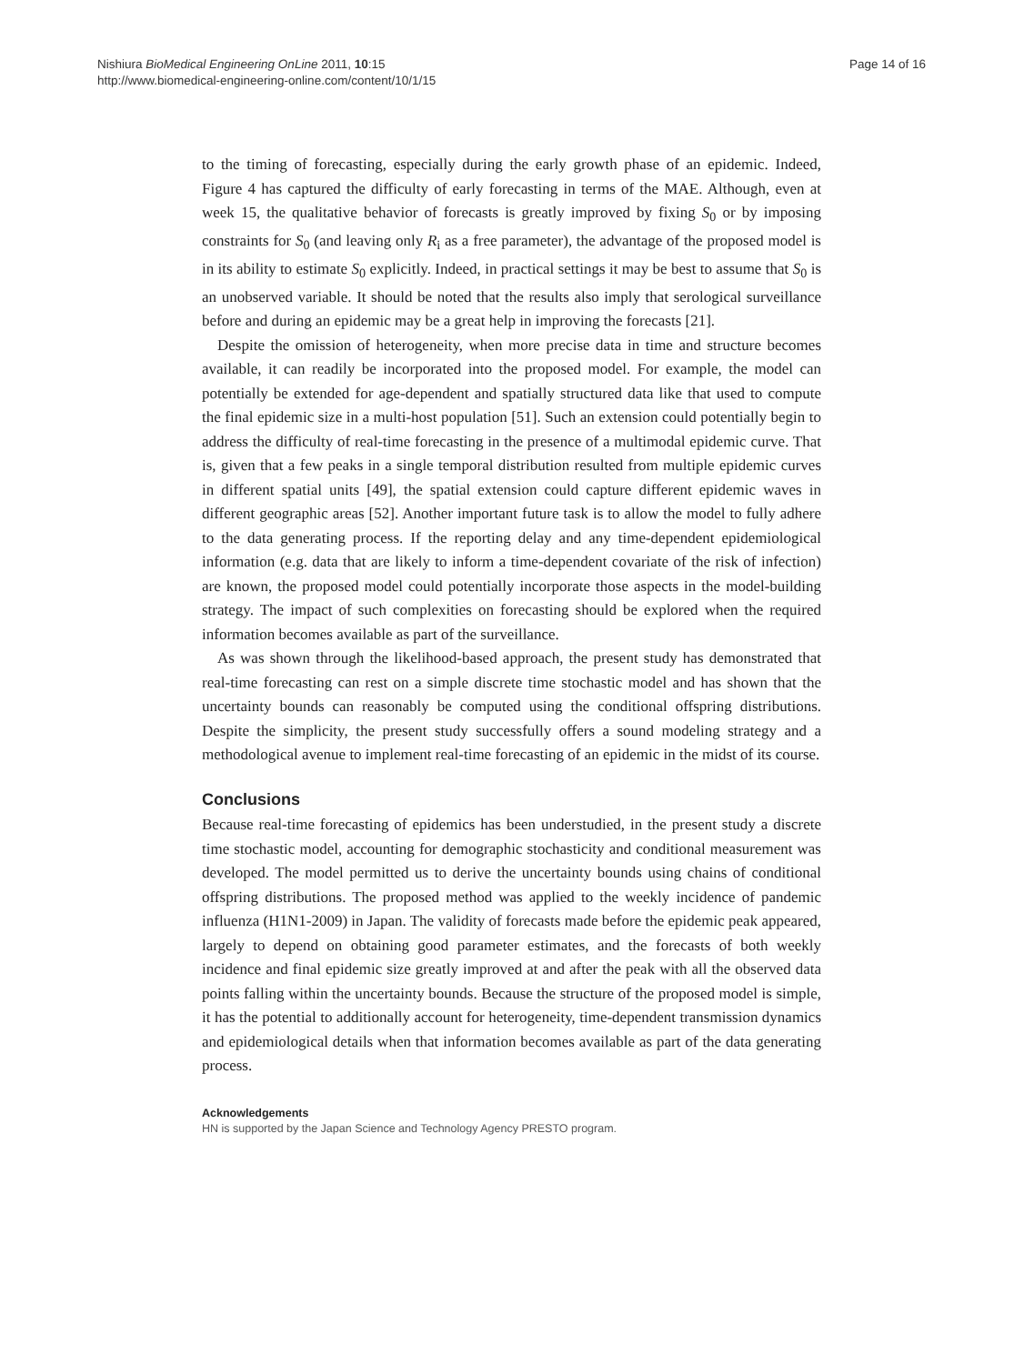Nishiura BioMedical Engineering OnLine 2011, 10:15
http://www.biomedical-engineering-online.com/content/10/1/15
Page 14 of 16
to the timing of forecasting, especially during the early growth phase of an epidemic. Indeed, Figure 4 has captured the difficulty of early forecasting in terms of the MAE. Although, even at week 15, the qualitative behavior of forecasts is greatly improved by fixing S<sub>0</sub> or by imposing constraints for S<sub>0</sub> (and leaving only R<sub>i</sub> as a free parameter), the advantage of the proposed model is in its ability to estimate S<sub>0</sub> explicitly. Indeed, in practical settings it may be best to assume that S<sub>0</sub> is an unobserved variable. It should be noted that the results also imply that serological surveillance before and during an epidemic may be a great help in improving the forecasts [21].
Despite the omission of heterogeneity, when more precise data in time and structure becomes available, it can readily be incorporated into the proposed model. For example, the model can potentially be extended for age-dependent and spatially structured data like that used to compute the final epidemic size in a multi-host population [51]. Such an extension could potentially begin to address the difficulty of real-time forecasting in the presence of a multimodal epidemic curve. That is, given that a few peaks in a single temporal distribution resulted from multiple epidemic curves in different spatial units [49], the spatial extension could capture different epidemic waves in different geographic areas [52]. Another important future task is to allow the model to fully adhere to the data generating process. If the reporting delay and any time-dependent epidemiological information (e.g. data that are likely to inform a time-dependent covariate of the risk of infection) are known, the proposed model could potentially incorporate those aspects in the model-building strategy. The impact of such complexities on forecasting should be explored when the required information becomes available as part of the surveillance.
As was shown through the likelihood-based approach, the present study has demonstrated that real-time forecasting can rest on a simple discrete time stochastic model and has shown that the uncertainty bounds can reasonably be computed using the conditional offspring distributions. Despite the simplicity, the present study successfully offers a sound modeling strategy and a methodological avenue to implement real-time forecasting of an epidemic in the midst of its course.
Conclusions
Because real-time forecasting of epidemics has been understudied, in the present study a discrete time stochastic model, accounting for demographic stochasticity and conditional measurement was developed. The model permitted us to derive the uncertainty bounds using chains of conditional offspring distributions. The proposed method was applied to the weekly incidence of pandemic influenza (H1N1-2009) in Japan. The validity of forecasts made before the epidemic peak appeared, largely to depend on obtaining good parameter estimates, and the forecasts of both weekly incidence and final epidemic size greatly improved at and after the peak with all the observed data points falling within the uncertainty bounds. Because the structure of the proposed model is simple, it has the potential to additionally account for heterogeneity, time-dependent transmission dynamics and epidemiological details when that information becomes available as part of the data generating process.
Acknowledgements
HN is supported by the Japan Science and Technology Agency PRESTO program.